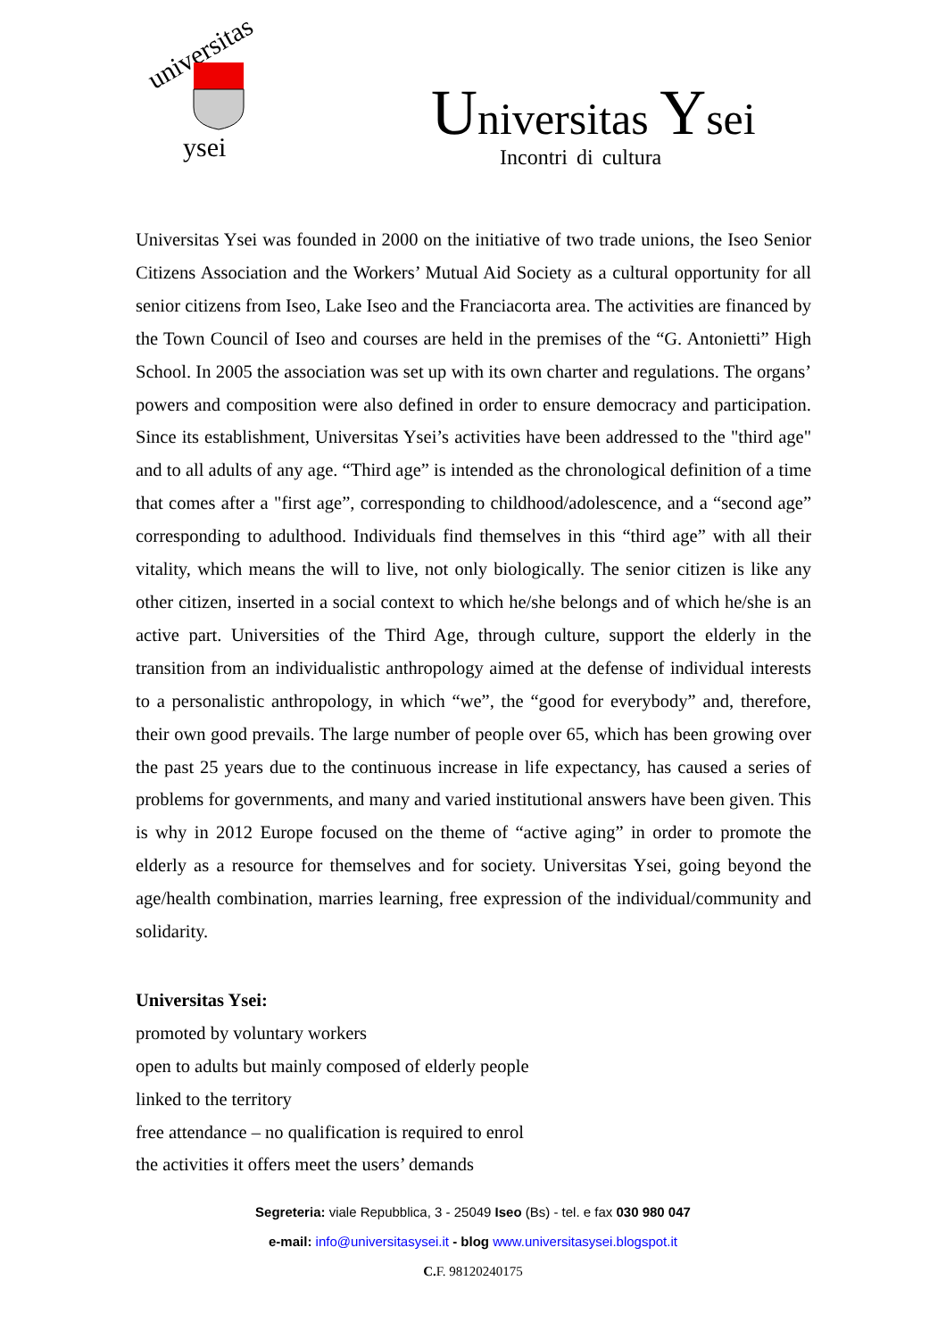universitas
ysei
Universitas Ysei
Incontri di cultura
Universitas Ysei was founded in 2000 on the initiative of two trade unions, the Iseo Senior Citizens Association and the Workers’ Mutual Aid Society as a cultural opportunity for all senior citizens from Iseo, Lake Iseo and the Franciacorta area. The activities are financed by the Town Council of Iseo and courses are held in the premises of the “G. Antonietti” High School. In 2005 the association was set up with its own charter and regulations. The organs’ powers and composition were also defined in order to ensure democracy and participation. Since its establishment, Universitas Ysei’s activities have been addressed to the "third age" and to all adults of any age. “Third age” is intended as the chronological definition of a time that comes after a "first age”, corresponding to childhood/adolescence, and a “second age” corresponding to adulthood. Individuals find themselves in this “third age” with all their vitality, which means the will to live, not only biologically. The senior citizen is like any other citizen, inserted in a social context to which he/she belongs and of which he/she is an active part. Universities of the Third Age, through culture, support the elderly in the transition from an individualistic anthropology aimed at the defense of individual interests to a personalistic anthropology, in which “we”, the “good for everybody” and, therefore, their own good prevails. The large number of people over 65, which has been growing over the past 25 years due to the continuous increase in life expectancy, has caused a series of problems for governments, and many and varied institutional answers have been given. This is why in 2012 Europe focused on the theme of “active aging” in order to promote the elderly as a resource for themselves and for society. Universitas Ysei, going beyond the age/health combination, marries learning, free expression of the individual/community and solidarity.
Universitas Ysei:
promoted by voluntary workers
open to adults but mainly composed of elderly people
linked to the territory
free attendance – no qualification is required to enrol
the activities it offers meet the users’ demands
Segreteria: viale Repubblica, 3 - 25049 Iseo (Bs) - tel. e fax 030 980 047
e-mail: info@universitasysei.it - blog www.universitasysei.blogspot.it
C. F. 98120240175